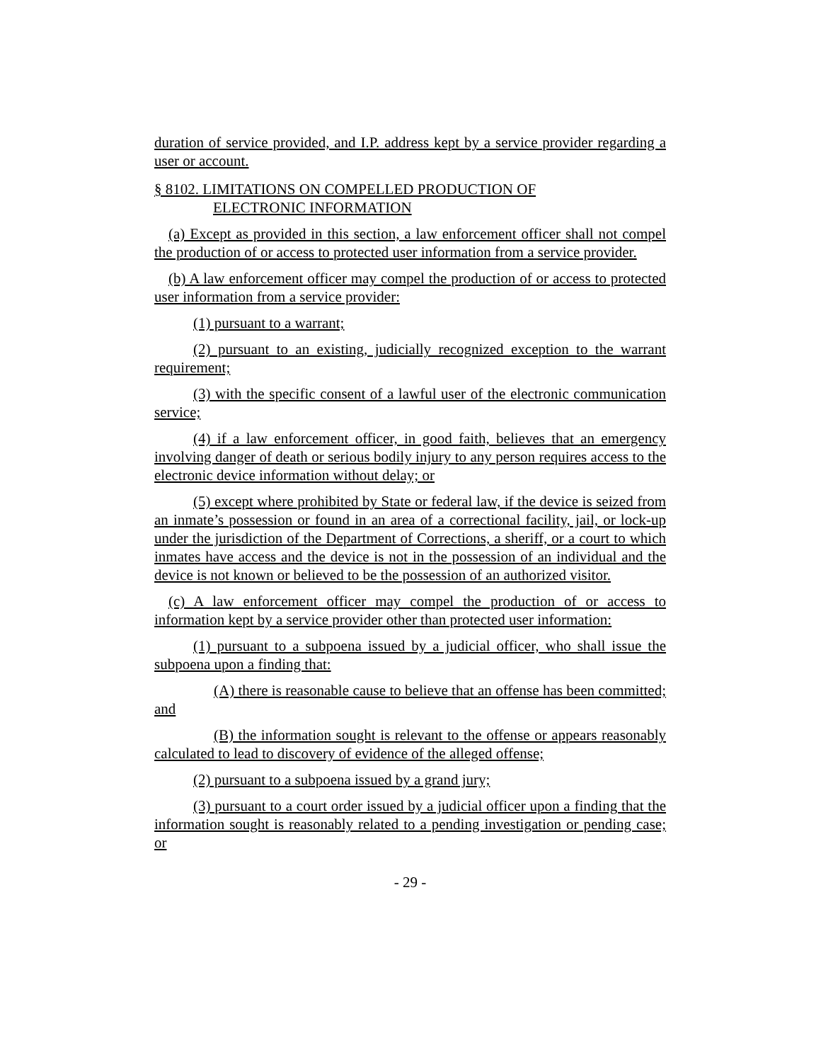duration of service provided, and I.P. address kept by a service provider regarding a user or account.
§ 8102. LIMITATIONS ON COMPELLED PRODUCTION OF
ELECTRONIC INFORMATION
(a) Except as provided in this section, a law enforcement officer shall not compel the production of or access to protected user information from a service provider.
(b) A law enforcement officer may compel the production of or access to protected user information from a service provider:
(1) pursuant to a warrant;
(2) pursuant to an existing, judicially recognized exception to the warrant requirement;
(3) with the specific consent of a lawful user of the electronic communication service;
(4) if a law enforcement officer, in good faith, believes that an emergency involving danger of death or serious bodily injury to any person requires access to the electronic device information without delay; or
(5) except where prohibited by State or federal law, if the device is seized from an inmate’s possession or found in an area of a correctional facility, jail, or lock-up under the jurisdiction of the Department of Corrections, a sheriff, or a court to which inmates have access and the device is not in the possession of an individual and the device is not known or believed to be the possession of an authorized visitor.
(c) A law enforcement officer may compel the production of or access to information kept by a service provider other than protected user information:
(1) pursuant to a subpoena issued by a judicial officer, who shall issue the subpoena upon a finding that:
(A) there is reasonable cause to believe that an offense has been committed; and
(B) the information sought is relevant to the offense or appears reasonably calculated to lead to discovery of evidence of the alleged offense;
(2) pursuant to a subpoena issued by a grand jury;
(3) pursuant to a court order issued by a judicial officer upon a finding that the information sought is reasonably related to a pending investigation or pending case; or
- 29 -